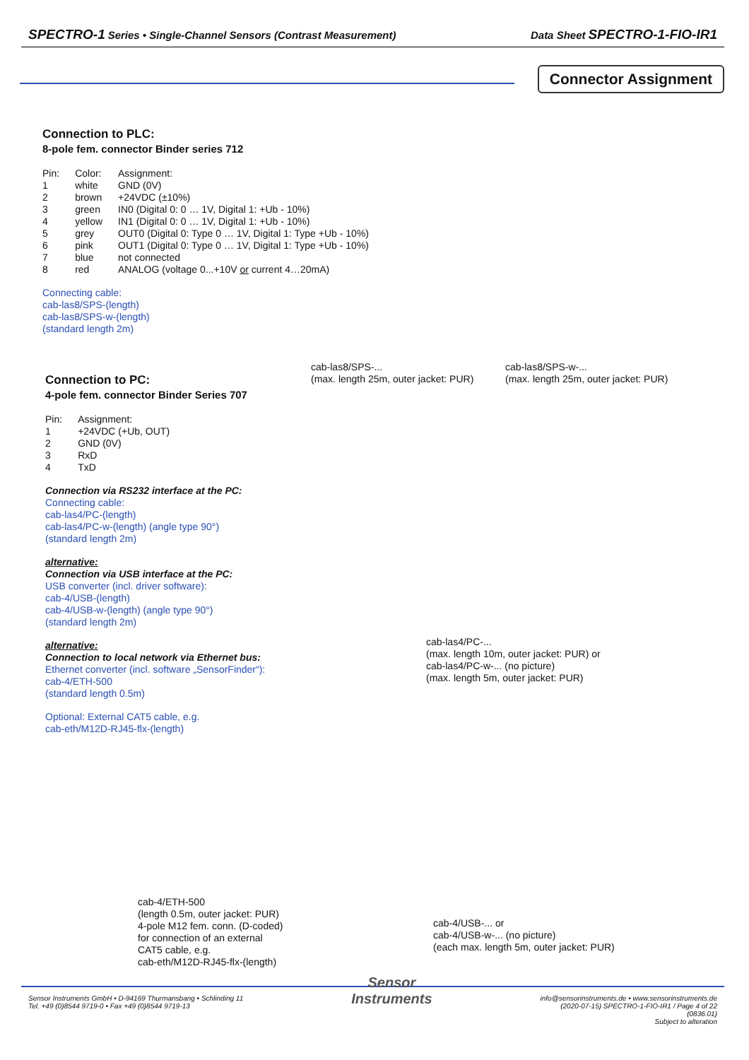SPECTRO-1 Series • Single-Channel Sensors (Contrast Measurement)
Data Sheet SPECTRO-1-FIO-IR1
Connector Assignment
Connection to PLC:
8-pole fem. connector Binder series 712
| Pin: | Color: | Assignment: |
| 1 | white | GND (0V) |
| 2 | brown | +24VDC (±10%) |
| 3 | green | IN0 (Digital 0: 0 … 1V, Digital 1: +Ub - 10%) |
| 4 | yellow | IN1 (Digital 0: 0 … 1V, Digital 1: +Ub - 10%) |
| 5 | grey | OUT0 (Digital 0: Type 0 … 1V, Digital 1: Type +Ub - 10%) |
| 6 | pink | OUT1 (Digital 0: Type 0 … 1V, Digital 1: Type +Ub - 10%) |
| 7 | blue | not connected |
| 8 | red | ANALOG (voltage 0...+10V or current 4…20mA) |
Connecting cable:
cab-las8/SPS-(length)
cab-las8/SPS-w-(length)
(standard length 2m)
cab-las8/SPS-...
(max. length 25m, outer jacket: PUR)
cab-las8/SPS-w-...
(max. length 25m, outer jacket: PUR)
Connection to PC:
4-pole fem. connector Binder Series 707
| Pin: | Assignment: |
| 1 | +24VDC (+Ub, OUT) |
| 2 | GND (0V) |
| 3 | RxD |
| 4 | TxD |
Connection via RS232 interface at the PC:
Connecting cable:
cab-las4/PC-(length)
cab-las4/PC-w-(length) (angle type 90°)
(standard length 2m)
alternative:
Connection via USB interface at the PC:
USB converter (incl. driver software):
cab-4/USB-(length)
cab-4/USB-w-(length) (angle type 90°)
(standard length 2m)
alternative:
Connection to local network via Ethernet bus:
Ethernet converter (incl. software „SensorFinder“):
cab-4/ETH-500
(standard length 0.5m)
Optional: External CAT5 cable, e.g.
cab-eth/M12D-RJ45-flx-(length)
cab-las4/PC-...
(max. length 10m, outer jacket: PUR) or
cab-las4/PC-w-... (no picture)
(max. length 5m, outer jacket: PUR)
cab-4/ETH-500
(length 0.5m, outer jacket: PUR)
4-pole M12 fem. conn. (D-coded)
for connection of an external
CAT5 cable, e.g.
cab-eth/M12D-RJ45-flx-(length)
cab-4/USB-... or
cab-4/USB-w-... (no picture)
(each max. length 5m, outer jacket: PUR)
Sensor Instruments GmbH • D-94169 Thurmansbang • Schlinding 11
Tel. +49 (0)8544 9719-0 • Fax +49 (0)8544 9719-13
Sensor
Instruments
info@sensorinstruments.de • www.sensorinstruments.de
(2020-07-15) SPECTRO-1-FIO-IR1 / Page 4 of 22
(0836.01)
Subject to alteration